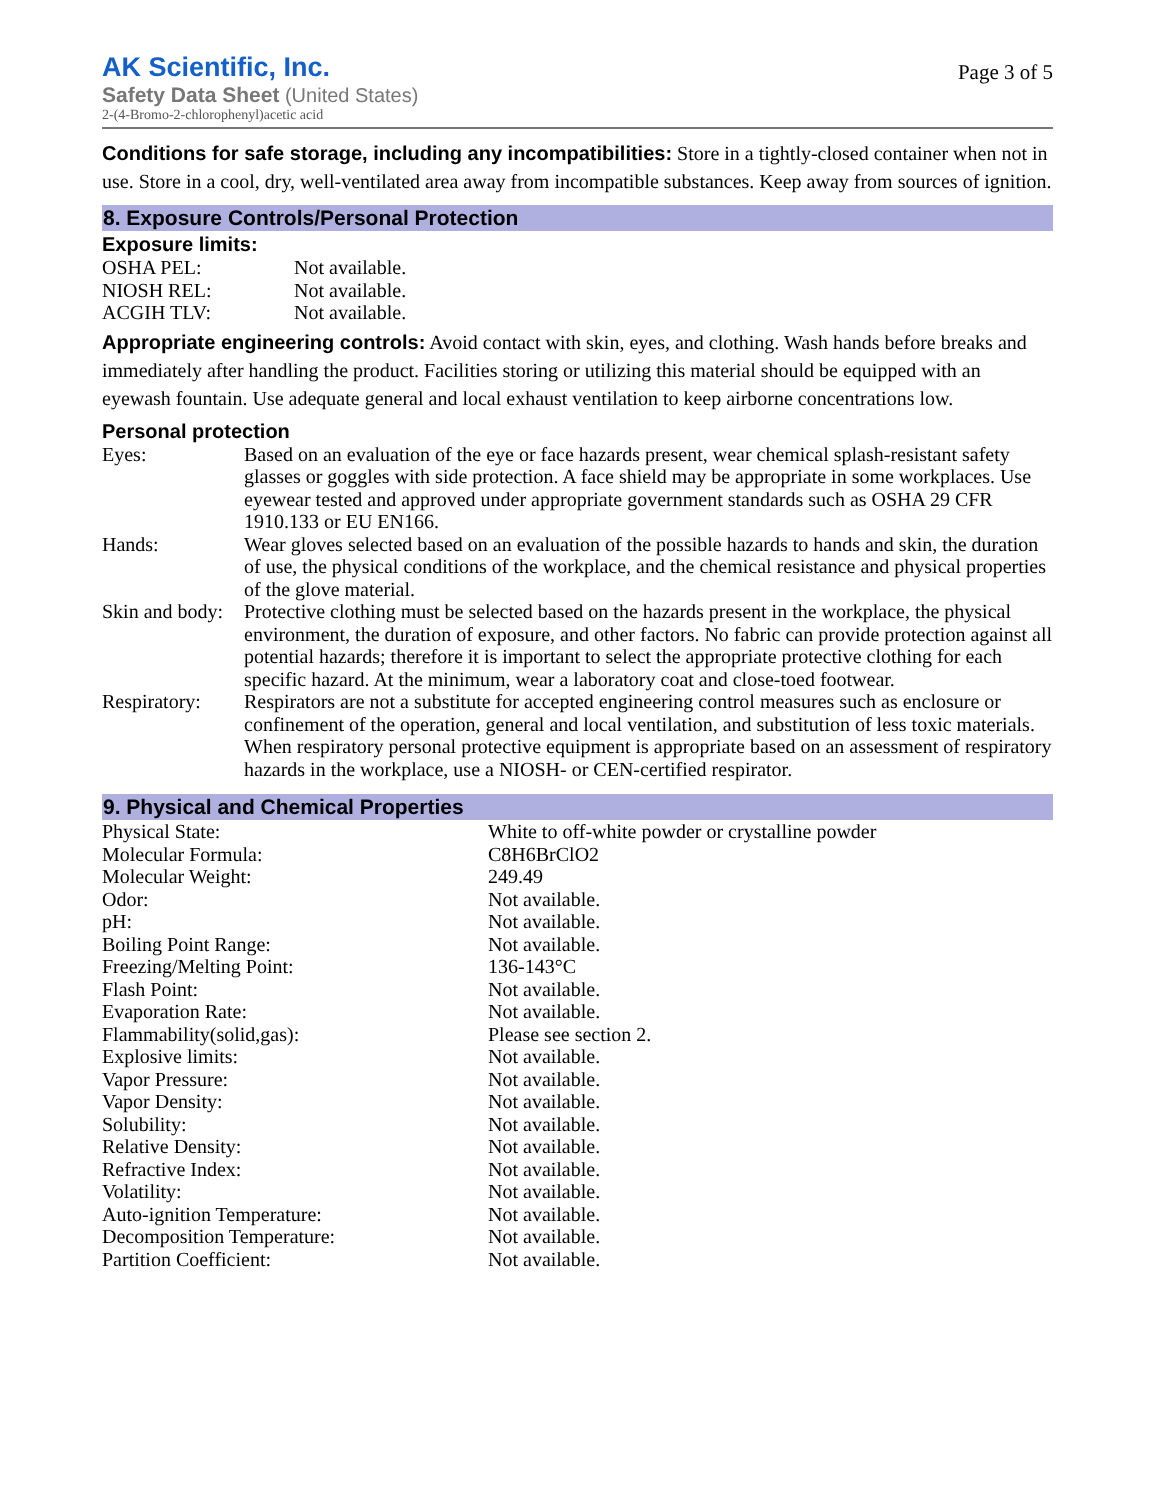AK Scientific, Inc.
Safety Data Sheet (United States)
2-(4-Bromo-2-chlorophenyl)acetic acid
Page 3 of 5
Conditions for safe storage, including any incompatibilities: Store in a tightly-closed container when not in use. Store in a cool, dry, well-ventilated area away from incompatible substances. Keep away from sources of ignition.
8. Exposure Controls/Personal Protection
Exposure limits:
| OSHA PEL: | Not available. |
| NIOSH REL: | Not available. |
| ACGIH TLV: | Not available. |
Appropriate engineering controls: Avoid contact with skin, eyes, and clothing. Wash hands before breaks and immediately after handling the product. Facilities storing or utilizing this material should be equipped with an eyewash fountain. Use adequate general and local exhaust ventilation to keep airborne concentrations low.
Personal protection
| Eyes: | Based on an evaluation of the eye or face hazards present, wear chemical splash-resistant safety glasses or goggles with side protection. A face shield may be appropriate in some workplaces. Use eyewear tested and approved under appropriate government standards such as OSHA 29 CFR 1910.133 or EU EN166. |
| Hands: | Wear gloves selected based on an evaluation of the possible hazards to hands and skin, the duration of use, the physical conditions of the workplace, and the chemical resistance and physical properties of the glove material. |
| Skin and body: | Protective clothing must be selected based on the hazards present in the workplace, the physical environment, the duration of exposure, and other factors. No fabric can provide protection against all potential hazards; therefore it is important to select the appropriate protective clothing for each specific hazard. At the minimum, wear a laboratory coat and close-toed footwear. |
| Respiratory: | Respirators are not a substitute for accepted engineering control measures such as enclosure or confinement of the operation, general and local ventilation, and substitution of less toxic materials. When respiratory personal protective equipment is appropriate based on an assessment of respiratory hazards in the workplace, use a NIOSH- or CEN-certified respirator. |
9. Physical and Chemical Properties
| Physical State: | White to off-white powder or crystalline powder |
| Molecular Formula: | C8H6BrClO2 |
| Molecular Weight: | 249.49 |
| Odor: | Not available. |
| pH: | Not available. |
| Boiling Point Range: | Not available. |
| Freezing/Melting Point: | 136-143°C |
| Flash Point: | Not available. |
| Evaporation Rate: | Not available. |
| Flammability(solid,gas): | Please see section 2. |
| Explosive limits: | Not available. |
| Vapor Pressure: | Not available. |
| Vapor Density: | Not available. |
| Solubility: | Not available. |
| Relative Density: | Not available. |
| Refractive Index: | Not available. |
| Volatility: | Not available. |
| Auto-ignition Temperature: | Not available. |
| Decomposition Temperature: | Not available. |
| Partition Coefficient: | Not available. |